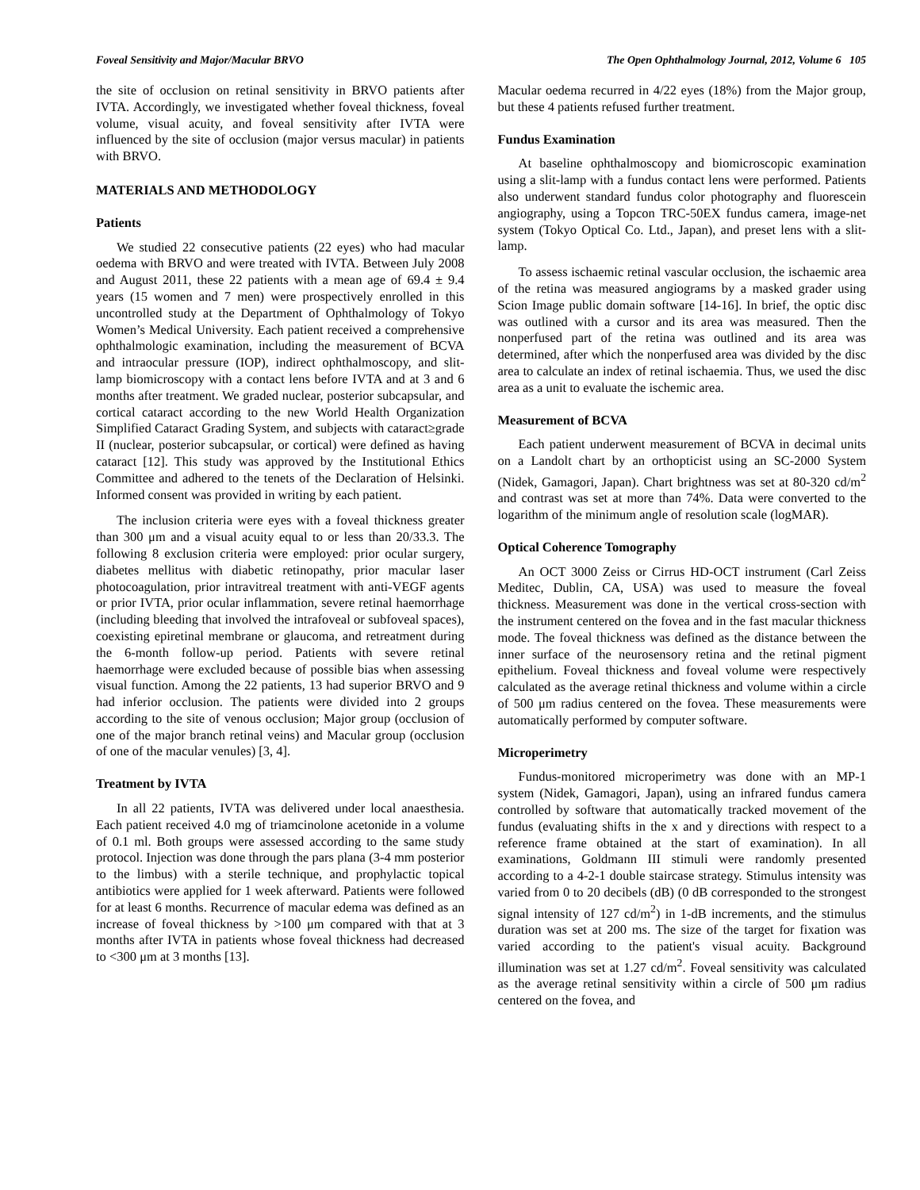Foveal Sensitivity and Major/Macular BRVO The Open Ophthalmology Journal, 2012, Volume 6 105
the site of occlusion on retinal sensitivity in BRVO patients after IVTA. Accordingly, we investigated whether foveal thickness, foveal volume, visual acuity, and foveal sensitivity after IVTA were influenced by the site of occlusion (major versus macular) in patients with BRVO.
MATERIALS AND METHODOLOGY
Patients
We studied 22 consecutive patients (22 eyes) who had macular oedema with BRVO and were treated with IVTA. Between July 2008 and August 2011, these 22 patients with a mean age of 69.4 ± 9.4 years (15 women and 7 men) were prospectively enrolled in this uncontrolled study at the Department of Ophthalmology of Tokyo Women’s Medical University. Each patient received a comprehensive ophthalmologic examination, including the measurement of BCVA and intraocular pressure (IOP), indirect ophthalmoscopy, and slit-lamp biomicroscopy with a contact lens before IVTA and at 3 and 6 months after treatment. We graded nuclear, posterior subcapsular, and cortical cataract according to the new World Health Organization Simplified Cataract Grading System, and subjects with cataract≥grade II (nuclear, posterior subcapsular, or cortical) were defined as having cataract [12]. This study was approved by the Institutional Ethics Committee and adhered to the tenets of the Declaration of Helsinki. Informed consent was provided in writing by each patient.
The inclusion criteria were eyes with a foveal thickness greater than 300 μm and a visual acuity equal to or less than 20/33.3. The following 8 exclusion criteria were employed: prior ocular surgery, diabetes mellitus with diabetic retinopathy, prior macular laser photocoagulation, prior intravitreal treatment with anti-VEGF agents or prior IVTA, prior ocular inflammation, severe retinal haemorrhage (including bleeding that involved the intrafoveal or subfoveal spaces), coexisting epiretinal membrane or glaucoma, and retreatment during the 6-month follow-up period. Patients with severe retinal haemorrhage were excluded because of possible bias when assessing visual function. Among the 22 patients, 13 had superior BRVO and 9 had inferior occlusion. The patients were divided into 2 groups according to the site of venous occlusion; Major group (occlusion of one of the major branch retinal veins) and Macular group (occlusion of one of the macular venules) [3, 4].
Treatment by IVTA
In all 22 patients, IVTA was delivered under local anaesthesia. Each patient received 4.0 mg of triamcinolone acetonide in a volume of 0.1 ml. Both groups were assessed according to the same study protocol. Injection was done through the pars plana (3-4 mm posterior to the limbus) with a sterile technique, and prophylactic topical antibiotics were applied for 1 week afterward. Patients were followed for at least 6 months. Recurrence of macular edema was defined as an increase of foveal thickness by >100 μm compared with that at 3 months after IVTA in patients whose foveal thickness had decreased to <300 μm at 3 months [13].
Macular oedema recurred in 4/22 eyes (18%) from the Major group, but these 4 patients refused further treatment.
Fundus Examination
At baseline ophthalmoscopy and biomicroscopic examination using a slit-lamp with a fundus contact lens were performed. Patients also underwent standard fundus color photography and fluorescein angiography, using a Topcon TRC-50EX fundus camera, image-net system (Tokyo Optical Co. Ltd., Japan), and preset lens with a slit-lamp.
To assess ischaemic retinal vascular occlusion, the ischaemic area of the retina was measured angiograms by a masked grader using Scion Image public domain software [14-16]. In brief, the optic disc was outlined with a cursor and its area was measured. Then the nonperfused part of the retina was outlined and its area was determined, after which the nonperfused area was divided by the disc area to calculate an index of retinal ischaemia. Thus, we used the disc area as a unit to evaluate the ischemic area.
Measurement of BCVA
Each patient underwent measurement of BCVA in decimal units on a Landolt chart by an orthopticist using an SC-2000 System (Nidek, Gamagori, Japan). Chart brightness was set at 80-320 cd/m<sup>2</sup> and contrast was set at more than 74%. Data were converted to the logarithm of the minimum angle of resolution scale (logMAR).
Optical Coherence Tomography
An OCT 3000 Zeiss or Cirrus HD-OCT instrument (Carl Zeiss Meditec, Dublin, CA, USA) was used to measure the foveal thickness. Measurement was done in the vertical cross-section with the instrument centered on the fovea and in the fast macular thickness mode. The foveal thickness was defined as the distance between the inner surface of the neurosensory retina and the retinal pigment epithelium. Foveal thickness and foveal volume were respectively calculated as the average retinal thickness and volume within a circle of 500 μm radius centered on the fovea. These measurements were automatically performed by computer software.
Microperimetry
Fundus-monitored microperimetry was done with an MP-1 system (Nidek, Gamagori, Japan), using an infrared fundus camera controlled by software that automatically tracked movement of the fundus (evaluating shifts in the x and y directions with respect to a reference frame obtained at the start of examination). In all examinations, Goldmann III stimuli were randomly presented according to a 4-2-1 double staircase strategy. Stimulus intensity was varied from 0 to 20 decibels (dB) (0 dB corresponded to the strongest signal intensity of 127 cd/m<sup>2</sup>) in 1-dB increments, and the stimulus duration was set at 200 ms. The size of the target for fixation was varied according to the patient's visual acuity. Background illumination was set at 1.27 cd/m<sup>2</sup>. Foveal sensitivity was calculated as the average retinal sensitivity within a circle of 500 μm radius centered on the fovea, and